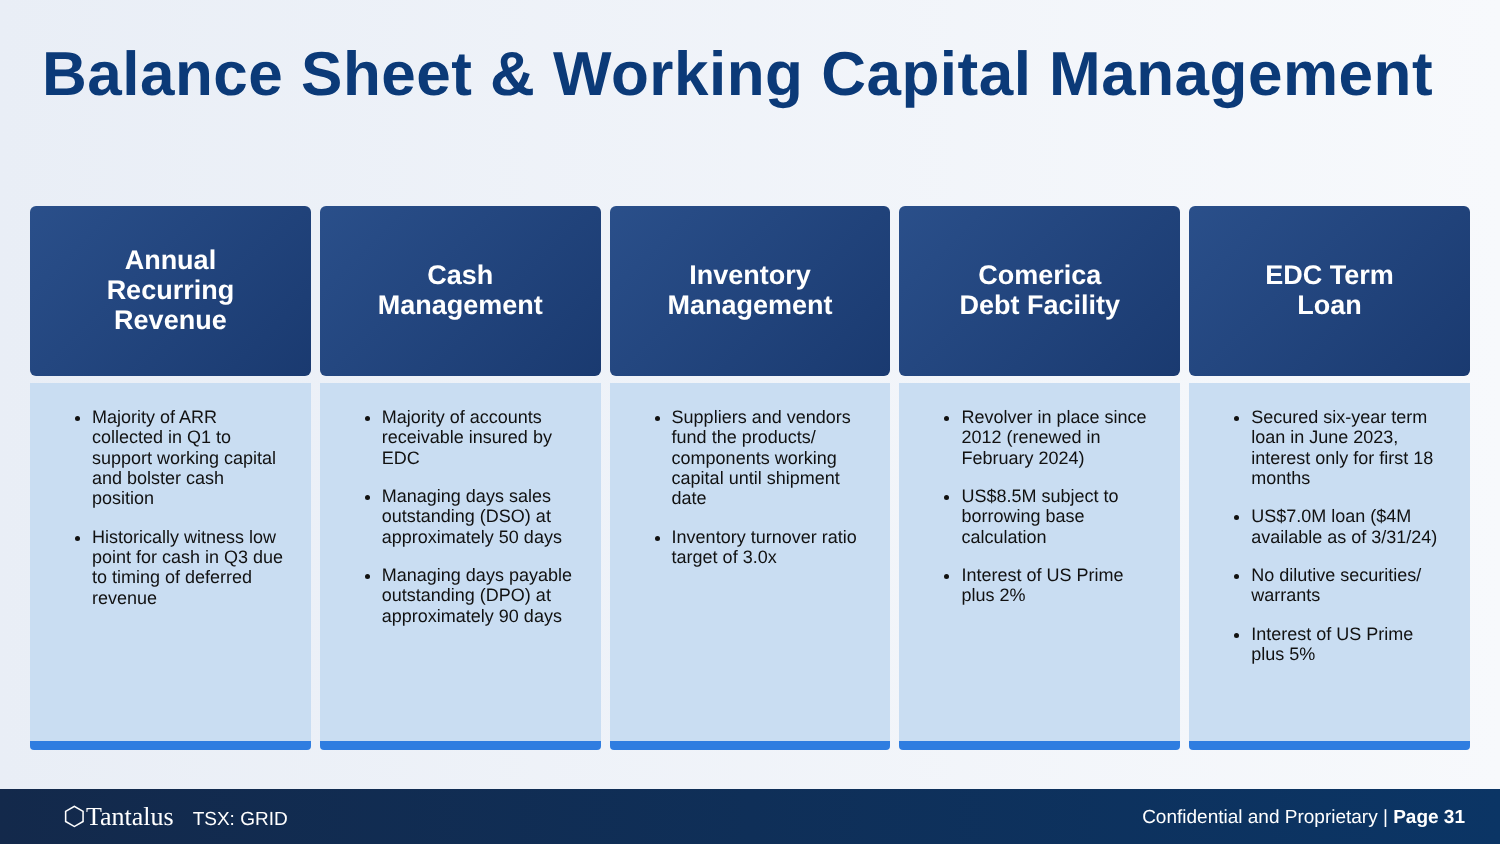Balance Sheet & Working Capital Management
Annual
Recurring
Revenue
Majority of ARR collected in Q1 to support working capital and bolster cash position
Historically witness low point for cash in Q3 due to timing of deferred revenue
Cash
Management
Majority of accounts receivable insured by EDC
Managing days sales outstanding (DSO) at approximately 50 days
Managing days payable outstanding (DPO) at approximately 90 days
Inventory
Management
Suppliers and vendors fund the products/ components working capital until shipment date
Inventory turnover ratio target of 3.0x
Comerica
Debt Facility
Revolver in place since 2012 (renewed in February 2024)
US$8.5M subject to borrowing base calculation
Interest of US Prime plus 2%
EDC Term
Loan
Secured six-year term loan in June 2023, interest only for first 18 months
US$7.0M loan ($4M available as of 3/31/24)
No dilutive securities/ warrants
Interest of US Prime plus 5%
⬡Tantalus TSX: GRID
Confidential and Proprietary | Page 31